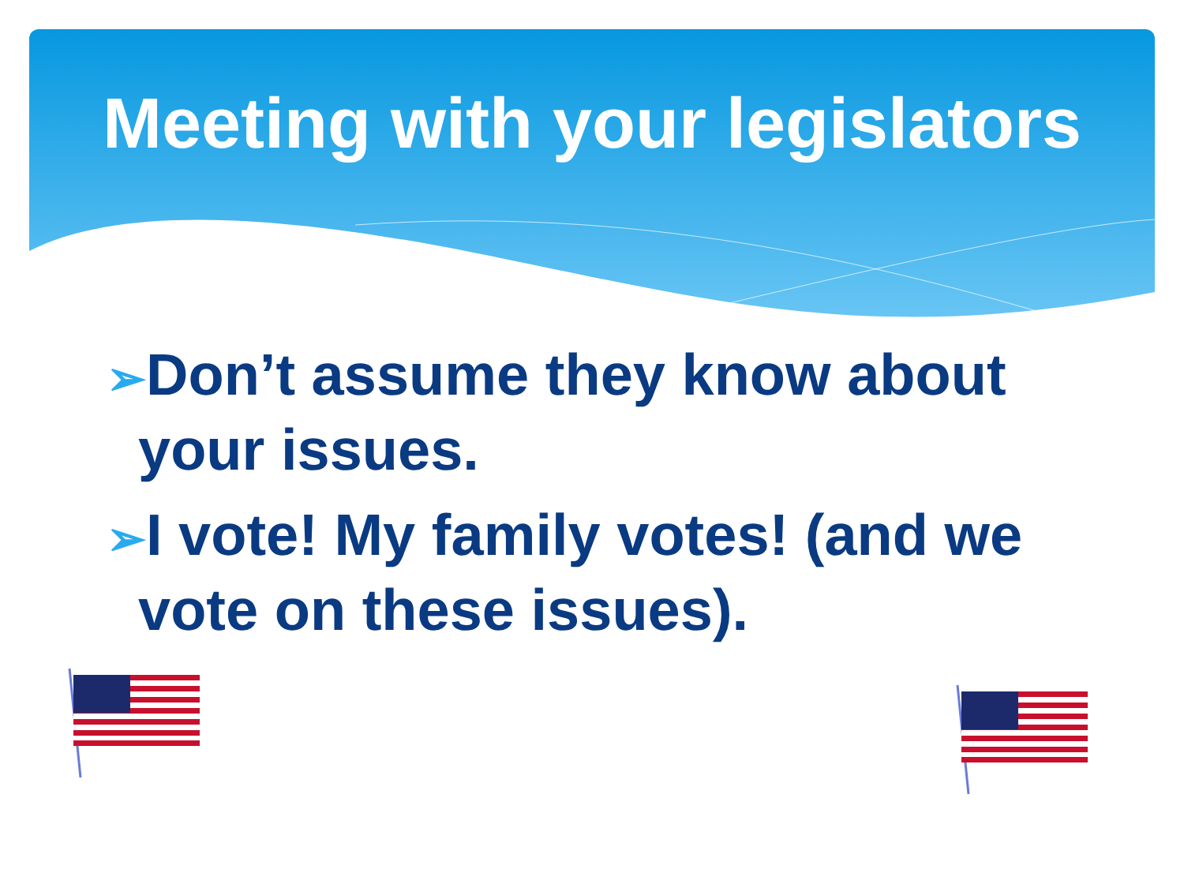Meeting with your legislators
➢Don’t assume they know about your issues.
➢I vote! My family votes! (and we vote on these issues).